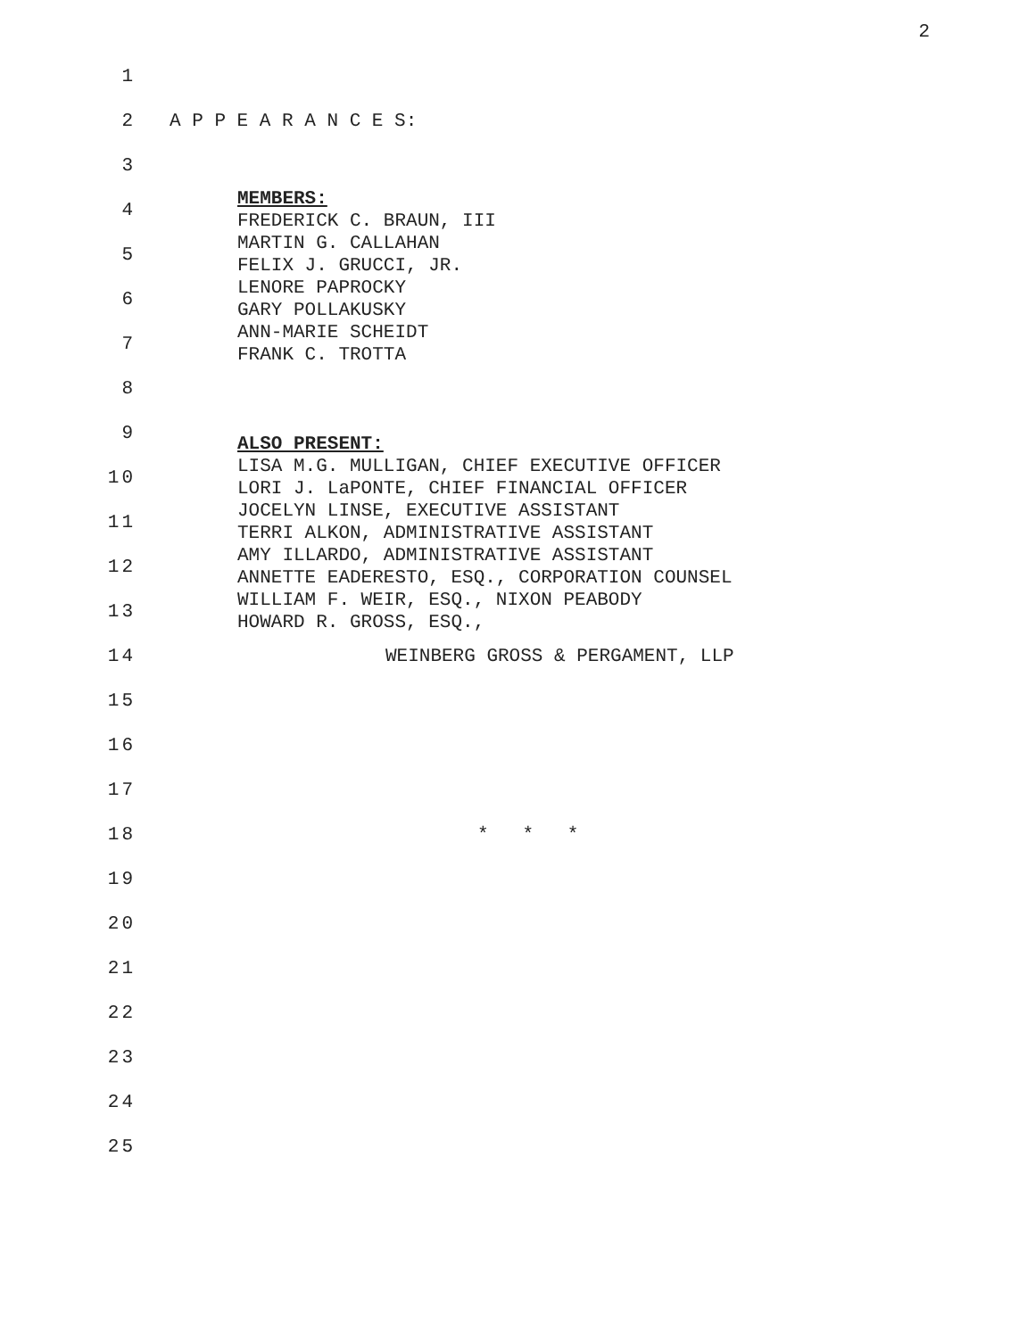2
1
2 A P P E A R A N C E S:
3
4 MEMBERS:
FREDERICK C. BRAUN, III
5 MARTIN G. CALLAHAN
FELIX J. GRUCCI, JR.
6 LENORE PAPROCKY
GARY POLLAKUSKY
7 ANN-MARIE SCHEIDT
FRANK C. TROTTA
8
9
ALSO PRESENT:
10 LISA M.G. MULLIGAN, CHIEF EXECUTIVE OFFICER
LORI J. LaPONTE, CHIEF FINANCIAL OFFICER
11 JOCELYN LINSE, EXECUTIVE ASSISTANT
TERRI ALKON, ADMINISTRATIVE ASSISTANT
12 AMY ILLARDO, ADMINISTRATIVE ASSISTANT
ANNETTE EADERESTO, ESQ., CORPORATION COUNSEL
13 WILLIAM F. WEIR, ESQ., NIXON PEABODY
HOWARD R. GROSS, ESQ.,
14 WEINBERG GROSS & PERGAMENT, LLP
15
16
17
18 * * *
19
20
21
22
23
24
25